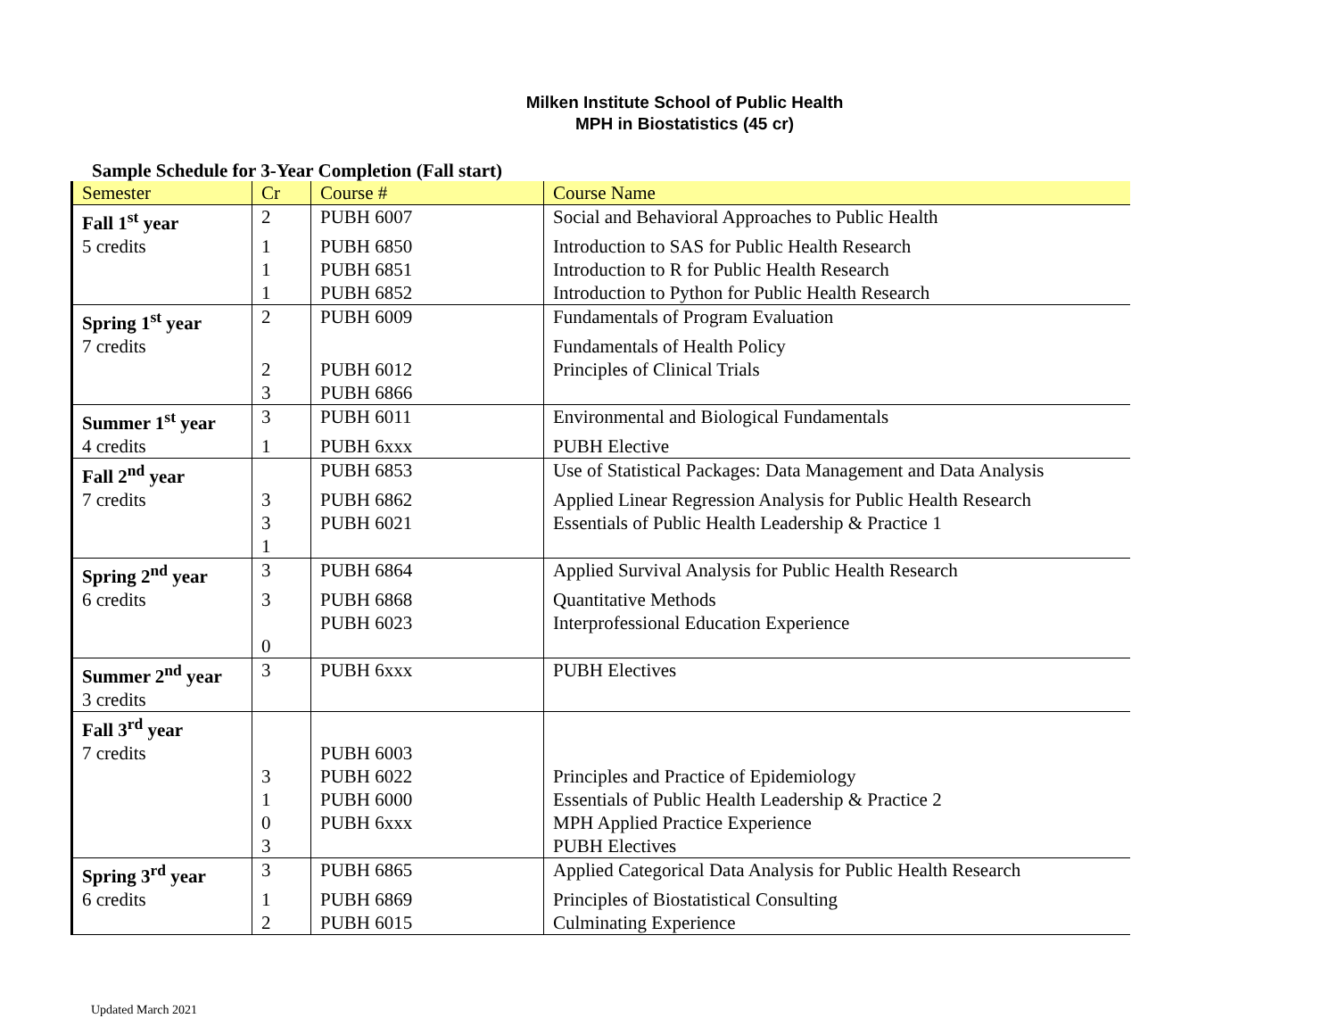Milken Institute School of Public Health
MPH in Biostatistics (45 cr)
Sample Schedule for 3-Year Completion (Fall start)
| Semester | Cr | Course # | Course Name |
| --- | --- | --- | --- |
| Fall 1<sup>st</sup> year | 2 | PUBH 6007 | Social and Behavioral Approaches to Public Health |
| 5 credits | 1 | PUBH 6850 | Introduction to SAS for Public Health Research |
| | 1 | PUBH 6851 | Introduction to R for Public Health Research |
| | 1 | PUBH 6852 | Introduction to Python for Public Health Research |
| Spring 1<sup>st</sup> year | 2 | PUBH 6009 | Fundamentals of Program Evaluation |
| 7 credits | | | Fundamentals of Health Policy |
| | 2 | PUBH 6012 | Principles of Clinical Trials |
| | 3 | PUBH 6866 | |
| Summer 1<sup>st</sup> year | 3 | PUBH 6011 | Environmental and Biological Fundamentals |
| 4 credits | 1 | PUBH 6xxx | PUBH Elective |
| Fall 2<sup>nd</sup> year | | PUBH 6853 | Use of Statistical Packages: Data Management and Data Analysis |
| 7 credits | 3 | PUBH 6862 | Applied Linear Regression Analysis for Public Health Research |
| | 3 | PUBH 6021 | Essentials of Public Health Leadership & Practice 1 |
| | 1 | | |
| Spring 2<sup>nd</sup> year | 3 | PUBH 6864 | Applied Survival Analysis for Public Health Research |
| 6 credits | 3 | PUBH 6868 | Quantitative Methods |
| | | PUBH 6023 | Interprofessional Education Experience |
| | 0 | | |
| Summer 2<sup>nd</sup> year | 3 | PUBH 6xxx | PUBH Electives |
| 3 credits | | | |
| Fall 3<sup>rd</sup> year | | | |
| 7 credits | | PUBH 6003 | |
| | 3 | PUBH 6022 | Principles and Practice of Epidemiology |
| | 1 | PUBH 6000 | Essentials of Public Health Leadership & Practice 2 |
| | 0 | PUBH 6xxx | MPH Applied Practice Experience |
| | 3 | | PUBH Electives |
| Spring 3<sup>rd</sup> year | 3 | PUBH 6865 | Applied Categorical Data Analysis for Public Health Research |
| 6 credits | 1 | PUBH 6869 | Principles of Biostatistical Consulting |
| | 2 | PUBH 6015 | Culminating Experience |
Updated March 2021